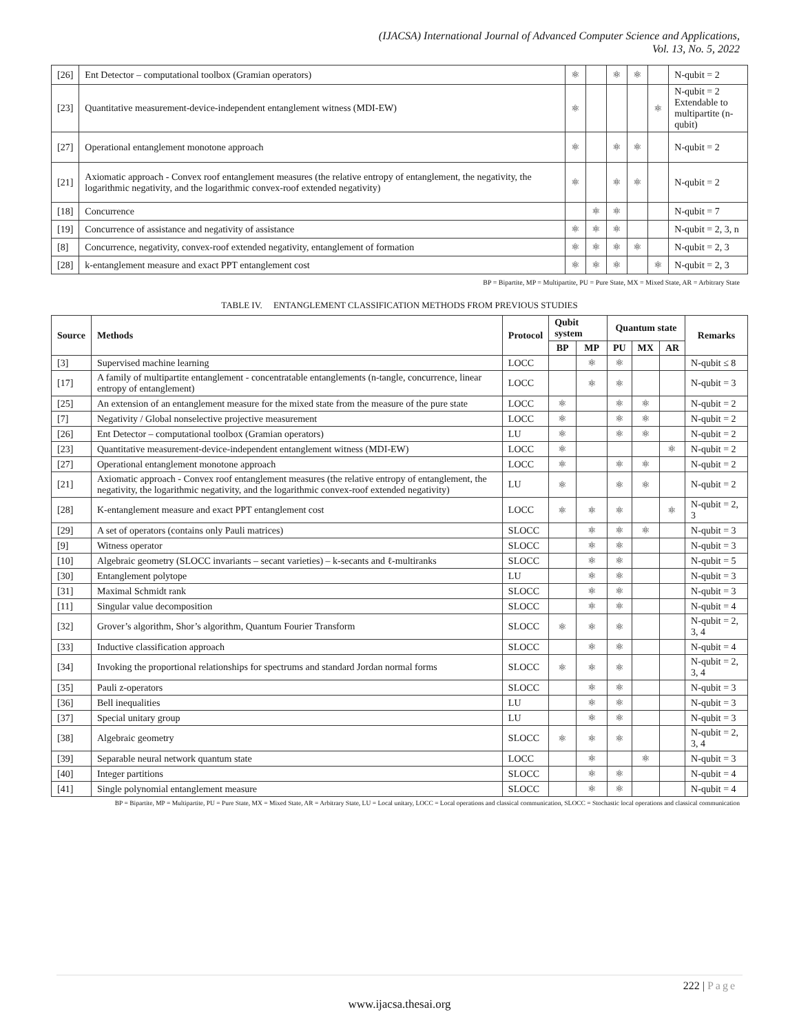(IJACSA) International Journal of Advanced Computer Science and Applications,
Vol. 13, No. 5, 2022
| [26] | Ent Detector – computational toolbox (Gramian operators) | ⚛ | | ⚛ | ⚛ | | N-qubit = 2 |
| [23] | Quantitative measurement-device-independent entanglement witness (MDI-EW) | ⚛ | | | | ⚛ | N-qubit = 2 Extendable to multipartite (n-qubit) |
| [27] | Operational entanglement monotone approach | ⚛ | | ⚛ | ⚛ | | N-qubit = 2 |
| [21] | Axiomatic approach - Convex roof entanglement measures (the relative entropy of entanglement, the negativity, the logarithmic negativity, and the logarithmic convex-roof extended negativity) | ⚛ | | ⚛ | ⚛ | | N-qubit = 2 |
| [18] | Concurrence | | ⚛ | ⚛ | | | N-qubit = 7 |
| [19] | Concurrence of assistance and negativity of assistance | ⚛ | ⚛ | ⚛ | | | N-qubit = 2, 3, n |
| [8] | Concurrence, negativity, convex-roof extended negativity, entanglement of formation | ⚛ | ⚛ | ⚛ | ⚛ | | N-qubit = 2, 3 |
| [28] | k-entanglement measure and exact PPT entanglement cost | ⚛ | ⚛ | ⚛ | | ⚛ | N-qubit = 2, 3 |
BP = Bipartite, MP = Multipartite, PU = Pure State, MX = Mixed State, AR = Arbitrary State
TABLE IV. ENTANGLEMENT CLASSIFICATION METHODS FROM PREVIOUS STUDIES
| Source | Methods | Protocol | Qubit system | | Quantum state | | | Remarks |
| --- | --- | --- | --- | --- | --- | --- | --- | --- |
| | | | BP | MP | PU | MX | AR | |
| [3] | Supervised machine learning | LOCC | | ⚛ | ⚛ | | | N-qubit ≤ 8 |
| [17] | A family of multipartite entanglement - concentratable entanglements (n-tangle, concurrence, linear entropy of entanglement) | LOCC | | ⚛ | ⚛ | | | N-qubit = 3 |
| [25] | An extension of an entanglement measure for the mixed state from the measure of the pure state | LOCC | ⚛ | | ⚛ | ⚛ | | N-qubit = 2 |
| [7] | Negativity / Global nonselective projective measurement | LOCC | ⚛ | | ⚛ | ⚛ | | N-qubit = 2 |
| [26] | Ent Detector – computational toolbox (Gramian operators) | LU | ⚛ | | ⚛ | ⚛ | | N-qubit = 2 |
| [23] | Quantitative measurement-device-independent entanglement witness (MDI-EW) | LOCC | ⚛ | | | | ⚛ | N-qubit = 2 |
| [27] | Operational entanglement monotone approach | LOCC | ⚛ | | ⚛ | ⚛ | | N-qubit = 2 |
| [21] | Axiomatic approach - Convex roof entanglement measures (the relative entropy of entanglement, the negativity, the logarithmic negativity, and the logarithmic convex-roof extended negativity) | LU | ⚛ | | ⚛ | ⚛ | | N-qubit = 2 |
| [28] | K-entanglement measure and exact PPT entanglement cost | LOCC | ⚛ | ⚛ | ⚛ | | ⚛ | N-qubit = 2, 3 |
| [29] | A set of operators (contains only Pauli matrices) | SLOCC | | ⚛ | ⚛ | ⚛ | | N-qubit = 3 |
| [9] | Witness operator | SLOCC | | ⚛ | ⚛ | | | N-qubit = 3 |
| [10] | Algebraic geometry (SLOCC invariants – secant varieties) – k-secants and ℓ-multiranks | SLOCC | | ⚛ | ⚛ | | | N-qubit = 5 |
| [30] | Entanglement polytope | LU | | ⚛ | ⚛ | | | N-qubit = 3 |
| [31] | Maximal Schmidt rank | SLOCC | | ⚛ | ⚛ | | | N-qubit = 3 |
| [11] | Singular value decomposition | SLOCC | | ⚛ | ⚛ | | | N-qubit = 4 |
| [32] | Grover’s algorithm, Shor’s algorithm, Quantum Fourier Transform | SLOCC | ⚛ | ⚛ | ⚛ | | | N-qubit = 2, 3, 4 |
| [33] | Inductive classification approach | SLOCC | | ⚛ | ⚛ | | | N-qubit = 4 |
| [34] | Invoking the proportional relationships for spectrums and standard Jordan normal forms | SLOCC | ⚛ | ⚛ | ⚛ | | | N-qubit = 2, 3, 4 |
| [35] | Pauli z-operators | SLOCC | | ⚛ | ⚛ | | | N-qubit = 3 |
| [36] | Bell inequalities | LU | | ⚛ | ⚛ | | | N-qubit = 3 |
| [37] | Special unitary group | LU | | ⚛ | ⚛ | | | N-qubit = 3 |
| [38] | Algebraic geometry | SLOCC | ⚛ | ⚛ | ⚛ | | | N-qubit = 2, 3, 4 |
| [39] | Separable neural network quantum state | LOCC | | ⚛ | | ⚛ | | N-qubit = 3 |
| [40] | Integer partitions | SLOCC | | ⚛ | ⚛ | | | N-qubit = 4 |
| [41] | Single polynomial entanglement measure | SLOCC | | ⚛ | ⚛ | | | N-qubit = 4 |
BP = Bipartite, MP = Multipartite, PU = Pure State, MX = Mixed State, AR = Arbitrary State, LU = Local unitary, LOCC = Local operations and classical communication, SLOCC = Stochastic local operations and classical communication
222 | Page
www.ijacsa.thesai.org